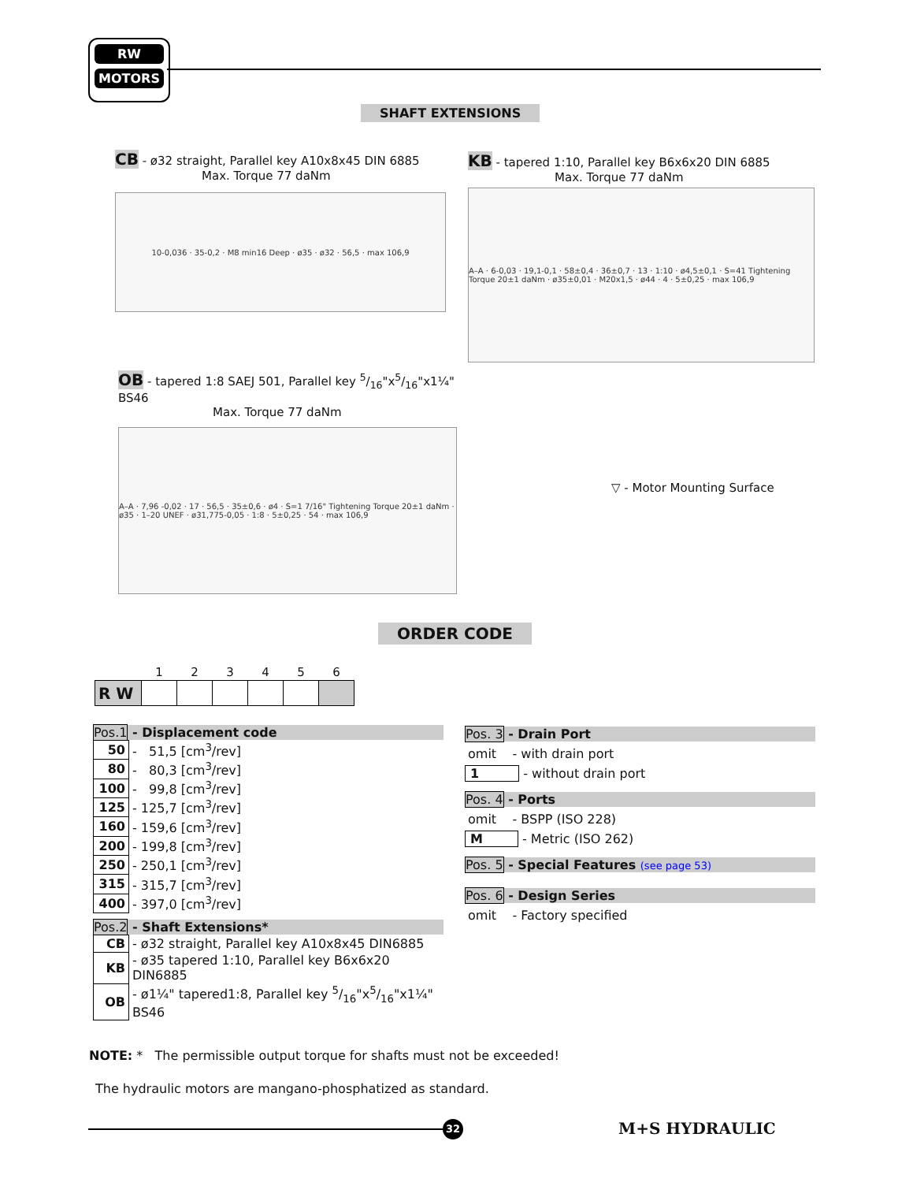RW
MOTORS
SHAFT EXTENSIONS
CB - ø32 straight, Parallel key A10x8x45 DIN 6885
Max. Torque 77 daNm
10-0,036 · 35-0,2 · M8 min16 Deep · ø35 · ø32 · 56,5 · max 106,9
KB - tapered 1:10, Parallel key B6x6x20 DIN 6885
Max. Torque 77 daNm
A–A · 6-0,03 · 19,1-0,1 · 58±0,4 · 36±0,7 · 13 · 1:10 · ø4,5±0,1 · S=41 Tightening Torque 20±1 daNm · ø35±0,01 · M20x1,5 · ø44 · 4 · 5±0,25 · max 106,9
OB - tapered 1:8 SAEJ 501, Parallel key 5/16"x5/16"x1¼" BS46
Max. Torque 77 daNm
A–A · 7,96 -0,02 · 17 · 56,5 · 35±0,6 · ø4 · S=1 7/16" Tightening Torque 20±1 daNm · ø35 · 1–20 UNEF · ø31,775-0,05 · 1:8 · 5±0,25 · 54 · max 106,9
▽ - Motor Mounting Surface
ORDER CODE
| | 1 | 2 | 3 | 4 | 5 | 6 |
| --- | --- | --- | --- | --- | --- | --- |
| R W | | | | | | |
Pos.1 - Displacement code
| 50 | - 51,5 [cm<sup>3</sup>/rev] |
| 80 | - 80,3 [cm<sup>3</sup>/rev] |
| 100 | - 99,8 [cm<sup>3</sup>/rev] |
| 125 | - 125,7 [cm<sup>3</sup>/rev] |
| 160 | - 159,6 [cm<sup>3</sup>/rev] |
| 200 | - 199,8 [cm<sup>3</sup>/rev] |
| 250 | - 250,1 [cm<sup>3</sup>/rev] |
| 315 | - 315,7 [cm<sup>3</sup>/rev] |
| 400 | - 397,0 [cm<sup>3</sup>/rev] |
Pos.2 - Shaft Extensions*
| CB | - ø32 straight, Parallel key A10x8x45 DIN6885 |
| KB | - ø35 tapered 1:10, Parallel key B6x6x20 DIN6885 |
| OB | - ø1¼" tapered1:8, Parallel key 5/16"x5/16"x1¼" BS46 |
Pos. 3 - Drain Port
omit - with drain port
1 - without drain port
Pos. 4 - Ports
omit - BSPP (ISO 228)
M - Metric (ISO 262)
Pos. 5 - Special Features (see page 53)
Pos. 6 - Design Series
omit - Factory specified
NOTE: * The permissible output torque for shafts must not be exceeded!
The hydraulic motors are mangano-phosphatized as standard.
32 M+S HYDRAULIC